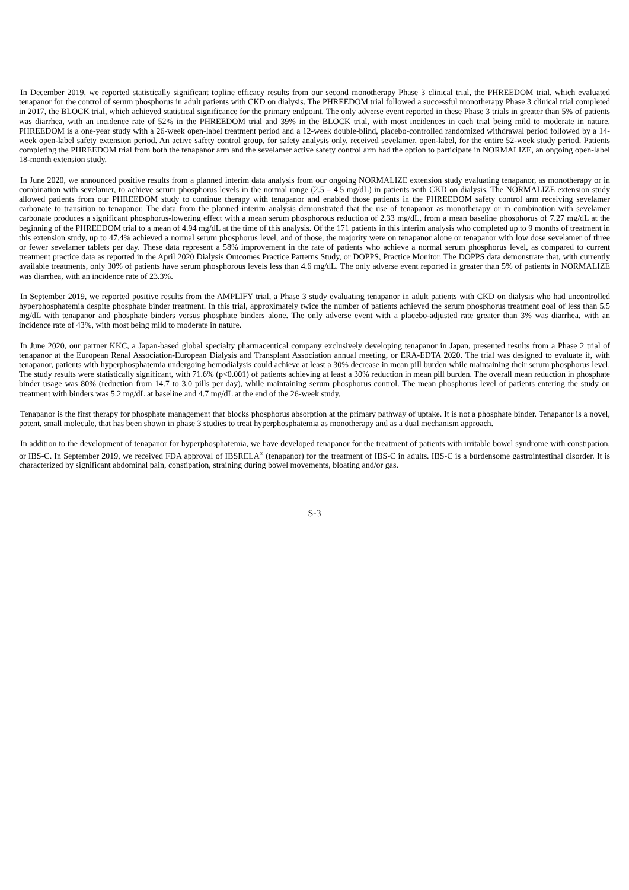In December 2019, we reported statistically significant topline efficacy results from our second monotherapy Phase 3 clinical trial, the PHREEDOM trial, which evaluated tenapanor for the control of serum phosphorus in adult patients with CKD on dialysis. The PHREEDOM trial followed a successful monotherapy Phase 3 clinical trial completed in 2017, the BLOCK trial, which achieved statistical significance for the primary endpoint. The only adverse event reported in these Phase 3 trials in greater than 5% of patients was diarrhea, with an incidence rate of 52% in the PHREEDOM trial and 39% in the BLOCK trial, with most incidences in each trial being mild to moderate in nature. PHREEDOM is a one-year study with a 26-week open-label treatment period and a 12-week double-blind, placebo-controlled randomized withdrawal period followed by a 14-week open-label safety extension period. An active safety control group, for safety analysis only, received sevelamer, open-label, for the entire 52-week study period. Patients completing the PHREEDOM trial from both the tenapanor arm and the sevelamer active safety control arm had the option to participate in NORMALIZE, an ongoing open-label 18-month extension study.
In June 2020, we announced positive results from a planned interim data analysis from our ongoing NORMALIZE extension study evaluating tenapanor, as monotherapy or in combination with sevelamer, to achieve serum phosphorus levels in the normal range (2.5 – 4.5 mg/dL) in patients with CKD on dialysis. The NORMALIZE extension study allowed patients from our PHREEDOM study to continue therapy with tenapanor and enabled those patients in the PHREEDOM safety control arm receiving sevelamer carbonate to transition to tenapanor. The data from the planned interim analysis demonstrated that the use of tenapanor as monotherapy or in combination with sevelamer carbonate produces a significant phosphorus-lowering effect with a mean serum phosphorous reduction of 2.33 mg/dL, from a mean baseline phosphorus of 7.27 mg/dL at the beginning of the PHREEDOM trial to a mean of 4.94 mg/dL at the time of this analysis. Of the 171 patients in this interim analysis who completed up to 9 months of treatment in this extension study, up to 47.4% achieved a normal serum phosphorus level, and of those, the majority were on tenapanor alone or tenapanor with low dose sevelamer of three or fewer sevelamer tablets per day. These data represent a 58% improvement in the rate of patients who achieve a normal serum phosphorus level, as compared to current treatment practice data as reported in the April 2020 Dialysis Outcomes Practice Patterns Study, or DOPPS, Practice Monitor. The DOPPS data demonstrate that, with currently available treatments, only 30% of patients have serum phosphorous levels less than 4.6 mg/dL. The only adverse event reported in greater than 5% of patients in NORMALIZE was diarrhea, with an incidence rate of 23.3%.
In September 2019, we reported positive results from the AMPLIFY trial, a Phase 3 study evaluating tenapanor in adult patients with CKD on dialysis who had uncontrolled hyperphosphatemia despite phosphate binder treatment. In this trial, approximately twice the number of patients achieved the serum phosphorus treatment goal of less than 5.5 mg/dL with tenapanor and phosphate binders versus phosphate binders alone. The only adverse event with a placebo-adjusted rate greater than 3% was diarrhea, with an incidence rate of 43%, with most being mild to moderate in nature.
In June 2020, our partner KKC, a Japan-based global specialty pharmaceutical company exclusively developing tenapanor in Japan, presented results from a Phase 2 trial of tenapanor at the European Renal Association-European Dialysis and Transplant Association annual meeting, or ERA-EDTA 2020. The trial was designed to evaluate if, with tenapanor, patients with hyperphosphatemia undergoing hemodialysis could achieve at least a 30% decrease in mean pill burden while maintaining their serum phosphorus level. The study results were statistically significant, with 71.6% (p<0.001) of patients achieving at least a 30% reduction in mean pill burden. The overall mean reduction in phosphate binder usage was 80% (reduction from 14.7 to 3.0 pills per day), while maintaining serum phosphorus control. The mean phosphorus level of patients entering the study on treatment with binders was 5.2 mg/dL at baseline and 4.7 mg/dL at the end of the 26-week study.
Tenapanor is the first therapy for phosphate management that blocks phosphorus absorption at the primary pathway of uptake. It is not a phosphate binder. Tenapanor is a novel, potent, small molecule, that has been shown in phase 3 studies to treat hyperphosphatemia as monotherapy and as a dual mechanism approach.
In addition to the development of tenapanor for hyperphosphatemia, we have developed tenapanor for the treatment of patients with irritable bowel syndrome with constipation, or IBS-C. In September 2019, we received FDA approval of IBSRELA<sup>®</sup> (tenapanor) for the treatment of IBS-C in adults. IBS-C is a burdensome gastrointestinal disorder. It is characterized by significant abdominal pain, constipation, straining during bowel movements, bloating and/or gas.
S-3